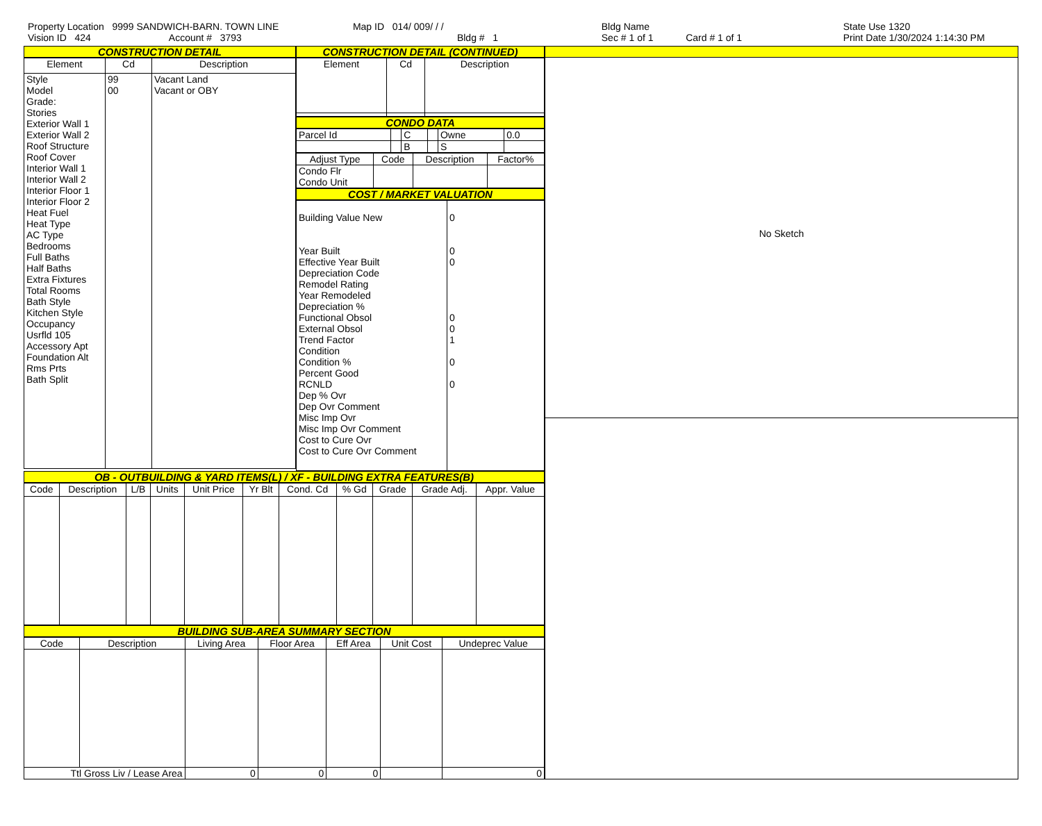Property Location 9999 SANDWICH-BARN. TOWN LINE
Vision ID 424 Account # 3793
Map ID 014/ 009/ / /
Bldg # 1
Bldg Name
Sec # 1 of 1 Card # 1 of 1
State Use 1320
Print Date 1/30/2024 1:14:30 PM
CONSTRUCTION DETAIL
| Element | Cd | Description |
| --- | --- | --- |
| Style Model Grade: Stories Exterior Wall 1 Exterior Wall 2 Roof Structure Roof Cover Interior Wall 1 Interior Wall 2 Interior Floor 1 Interior Floor 2 Heat Fuel Heat Type AC Type Bedrooms Full Baths Half Baths Extra Fixtures Total Rooms Bath Style Kitchen Style Occupancy Usrfld 105 Accessory Apt Foundation Alt Rms Prts Bath Split | 99 00 | Vacant Land Vacant or OBY |
CONSTRUCTION DETAIL (CONTINUED)
| Element | Cd | Description |
| --- | --- | --- |
CONDO DATA
| Parcel Id | | C | | Owne | 0.0 |
| | | B | | S | |
| Adjust Type | Code | Description | Factor% |
| --- | --- | --- | --- |
| Condo Flr Condo Unit | | | |
COST / MARKET VALUATION
| Building Value New Year Built Effective Year Built Depreciation Code Remodel Rating Year Remodeled Depreciation % Functional Obsol External Obsol Trend Factor Condition Condition % Percent Good RCNLD Dep % Ovr Dep Ovr Comment Misc Imp Ovr Misc Imp Ovr Comment Cost to Cure Ovr Cost to Cure Ovr Comment | 0 0 0 0 0 1 0 0 |
OB - OUTBUILDING & YARD ITEMS(L) / XF - BUILDING EXTRA FEATURES(B)
| Code | Description | L/B | Units | Unit Price | Yr Blt | Cond. Cd | % Gd | Grade | Grade Adj. | Appr. Value |
| --- | --- | --- | --- | --- | --- | --- | --- | --- | --- | --- |
BUILDING SUB-AREA SUMMARY SECTION
| Code | Description | Living Area | Floor Area | Eff Area | Unit Cost | Undeprec Value |
| --- | --- | --- | --- | --- | --- | --- |
| Ttl Gross Liv / Lease Area | | 0 | 0 | 0 | | 0 |
No Sketch